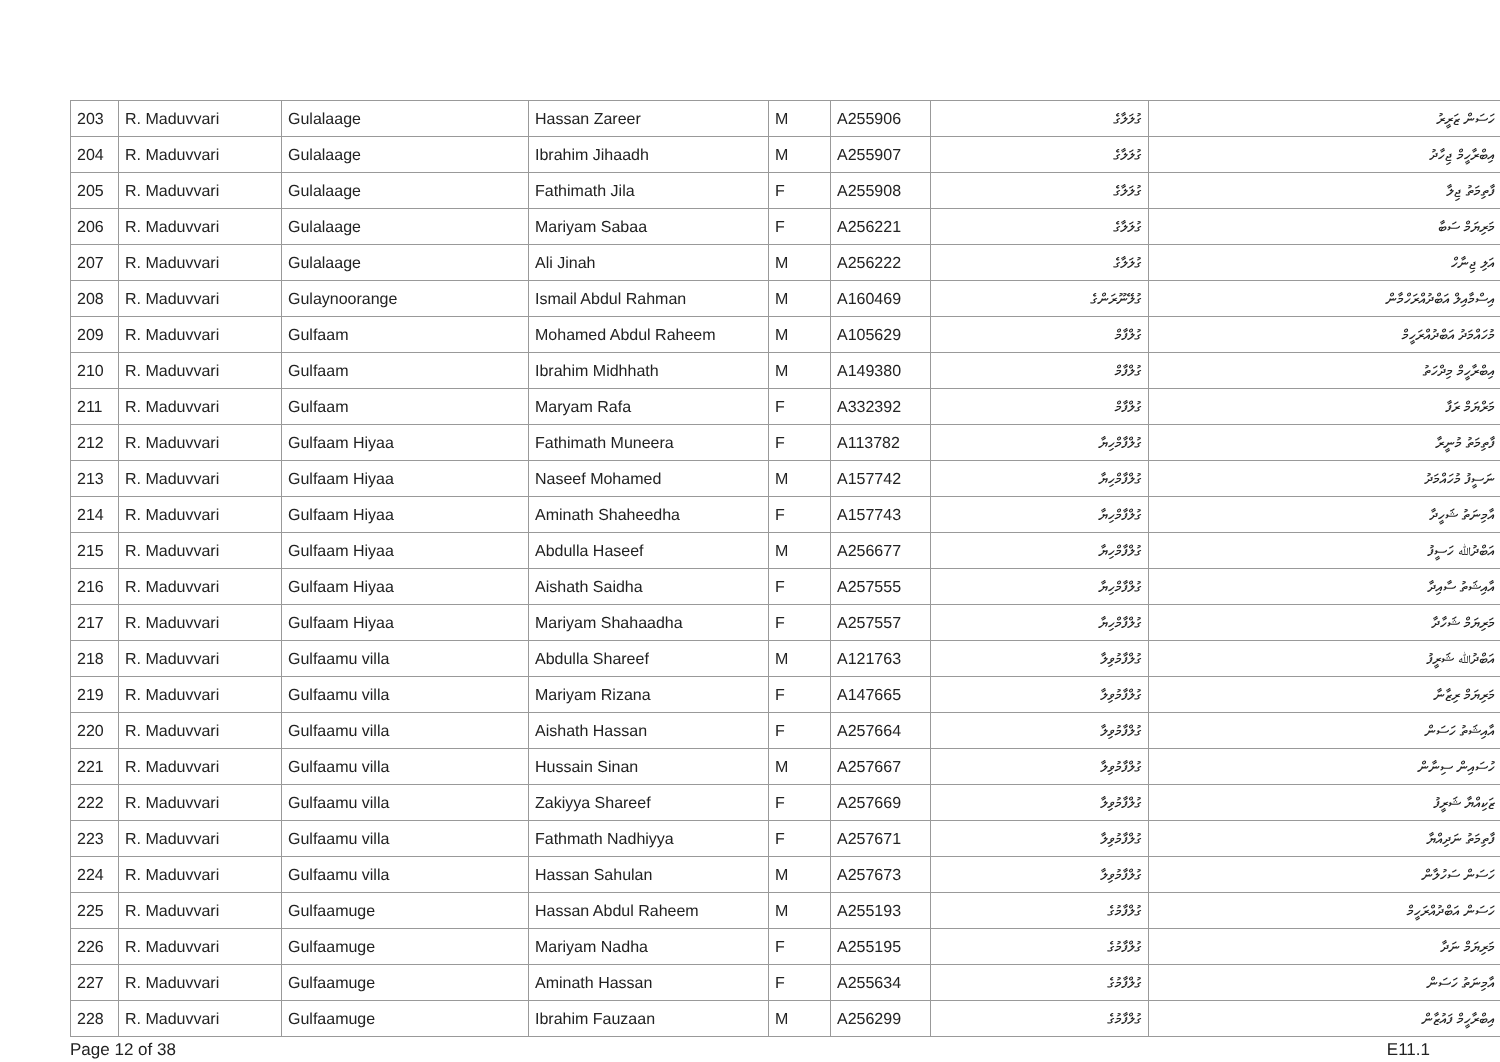| 203 | R. Maduvvari | Gulalaage | Hassan Zareer | M | A255906 | ގުލަލާގެ | ހަސަން ޒަރީރު |
| 204 | R. Maduvvari | Gulalaage | Ibrahim Jihaadh | M | A255907 | ގުލަލާގެ | އިބްރާހީމް ޖިހާދު |
| 205 | R. Maduvvari | Gulalaage | Fathimath Jila | F | A255908 | ގުލަލާގެ | ފާތިމަތު ޖިލާ |
| 206 | R. Maduvvari | Gulalaage | Mariyam Sabaa | F | A256221 | ގުލަލާގެ | މަރިޔަމް ސަބާ |
| 207 | R. Maduvvari | Gulalaage | Ali Jinah | M | A256222 | ގުލަލާގެ | އަލި ޖިނާހް |
| 208 | R. Maduvvari | Gulaynoorange | Ismail Abdul Rahman | M | A160469 | ގުލޭނޫރަންގެ | އިސްމާއިލް އަބްދުއްރަހްމާން |
| 209 | R. Maduvvari | Gulfaam | Mohamed Abdul Raheem | M | A105629 | ގުލްފާމް | މުހައްމަދު އަބްދުއްރަހީމް |
| 210 | R. Maduvvari | Gulfaam | Ibrahim Midhhath | M | A149380 | ގުލްފާމް | އިބްރާހީމް މިދްހަތު |
| 211 | R. Maduvvari | Gulfaam | Maryam Rafa | F | A332392 | ގުލްފާމް | މަރްޔަމް ރަފާ |
| 212 | R. Maduvvari | Gulfaam Hiyaa | Fathimath Muneera | F | A113782 | ގުލްފާމްހިޔާ | ފާތިމަތު މުނީރާ |
| 213 | R. Maduvvari | Gulfaam Hiyaa | Naseef Mohamed | M | A157742 | ގުލްފާމްހިޔާ | ނަސީފު މުހައްމަދު |
| 214 | R. Maduvvari | Gulfaam Hiyaa | Aminath Shaheedha | F | A157743 | ގުލްފާމްހިޔާ | އާމިނަތު ޝަހީދާ |
| 215 | R. Maduvvari | Gulfaam Hiyaa | Abdulla Haseef | M | A256677 | ގުލްފާމްހިޔާ | އަބްދުﷲ ހަސީފު |
| 216 | R. Maduvvari | Gulfaam Hiyaa | Aishath Saidha | F | A257555 | ގުލްފާމްހިޔާ | އާއިޝަތު ސާއިދާ |
| 217 | R. Maduvvari | Gulfaam Hiyaa | Mariyam Shahaadha | F | A257557 | ގުލްފާމްހިޔާ | މަރިޔަމް ޝަހާދާ |
| 218 | R. Maduvvari | Gulfaamu villa | Abdulla Shareef | M | A121763 | ގުލްފާމުވިލާ | އަބްދުﷲ ޝަރީފު |
| 219 | R. Maduvvari | Gulfaamu villa | Mariyam Rizana | F | A147665 | ގުލްފާމުވިލާ | މަރިޔަމް ރިޒާނާ |
| 220 | R. Maduvvari | Gulfaamu villa | Aishath Hassan | F | A257664 | ގުލްފާމުވިލާ | އާއިޝަތު ހަސަން |
| 221 | R. Maduvvari | Gulfaamu villa | Hussain Sinan | M | A257667 | ގުލްފާމުވިލާ | ހުސައިން ސިނާން |
| 222 | R. Maduvvari | Gulfaamu villa | Zakiyya Shareef | F | A257669 | ގުލްފާމުވިލާ | ޒަކިއްޔާ ޝަރީފު |
| 223 | R. Maduvvari | Gulfaamu villa | Fathmath Nadhiyya | F | A257671 | ގުލްފާމުވިލާ | ފާތިމަތު ނަދިއްޔާ |
| 224 | R. Maduvvari | Gulfaamu villa | Hassan Sahulan | M | A257673 | ގުލްފާމުވިލާ | ހަސަން ސަހުލާން |
| 225 | R. Maduvvari | Gulfaamuge | Hassan Abdul Raheem | M | A255193 | ގުލްފާމުގެ | ހަސަން އަބްދުއްރަހީމް |
| 226 | R. Maduvvari | Gulfaamuge | Mariyam Nadha | F | A255195 | ގުލްފާމުގެ | މަރިޔަމް ނަދާ |
| 227 | R. Maduvvari | Gulfaamuge | Aminath Hassan | F | A255634 | ގުލްފާމުގެ | އާމިނަތު ހަސަން |
| 228 | R. Maduvvari | Gulfaamuge | Ibrahim Fauzaan | M | A256299 | ގުލްފާމުގެ | އިބްރާހީމް ފައުޒާން |
Page 12 of 38 E11.1